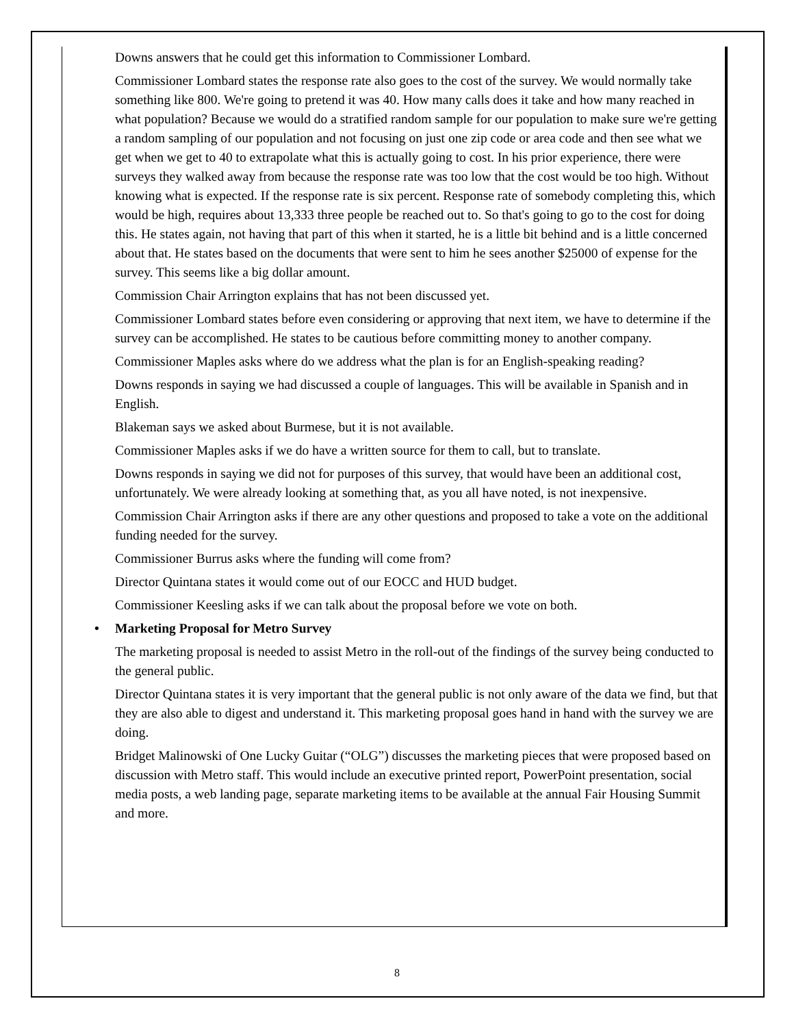Downs answers that he could get this information to Commissioner Lombard.
Commissioner Lombard states the response rate also goes to the cost of the survey. We would normally take something like 800. We're going to pretend it was 40. How many calls does it take and how many reached in what population? Because we would do a stratified random sample for our population to make sure we're getting a random sampling of our population and not focusing on just one zip code or area code and then see what we get when we get to 40 to extrapolate what this is actually going to cost. In his prior experience, there were surveys they walked away from because the response rate was too low that the cost would be too high. Without knowing what is expected. If the response rate is six percent. Response rate of somebody completing this, which would be high, requires about 13,333 three people be reached out to. So that's going to go to the cost for doing this. He states again, not having that part of this when it started, he is a little bit behind and is a little concerned about that. He states based on the documents that were sent to him he sees another $25000 of expense for the survey. This seems like a big dollar amount.
Commission Chair Arrington explains that has not been discussed yet.
Commissioner Lombard states before even considering or approving that next item, we have to determine if the survey can be accomplished. He states to be cautious before committing money to another company.
Commissioner Maples asks where do we address what the plan is for an English-speaking reading?
Downs responds in saying we had discussed a couple of languages. This will be available in Spanish and in English.
Blakeman says we asked about Burmese, but it is not available.
Commissioner Maples asks if we do have a written source for them to call, but to translate.
Downs responds in saying we did not for purposes of this survey, that would have been an additional cost, unfortunately. We were already looking at something that, as you all have noted, is not inexpensive.
Commission Chair Arrington asks if there are any other questions and proposed to take a vote on the additional funding needed for the survey.
Commissioner Burrus asks where the funding will come from?
Director Quintana states it would come out of our EOCC and HUD budget.
Commissioner Keesling asks if we can talk about the proposal before we vote on both.
• Marketing Proposal for Metro Survey
The marketing proposal is needed to assist Metro in the roll-out of the findings of the survey being conducted to the general public.
Director Quintana states it is very important that the general public is not only aware of the data we find, but that they are also able to digest and understand it. This marketing proposal goes hand in hand with the survey we are doing.
Bridget Malinowski of One Lucky Guitar (“OLG”) discusses the marketing pieces that were proposed based on discussion with Metro staff. This would include an executive printed report, PowerPoint presentation, social media posts, a web landing page, separate marketing items to be available at the annual Fair Housing Summit and more.
8